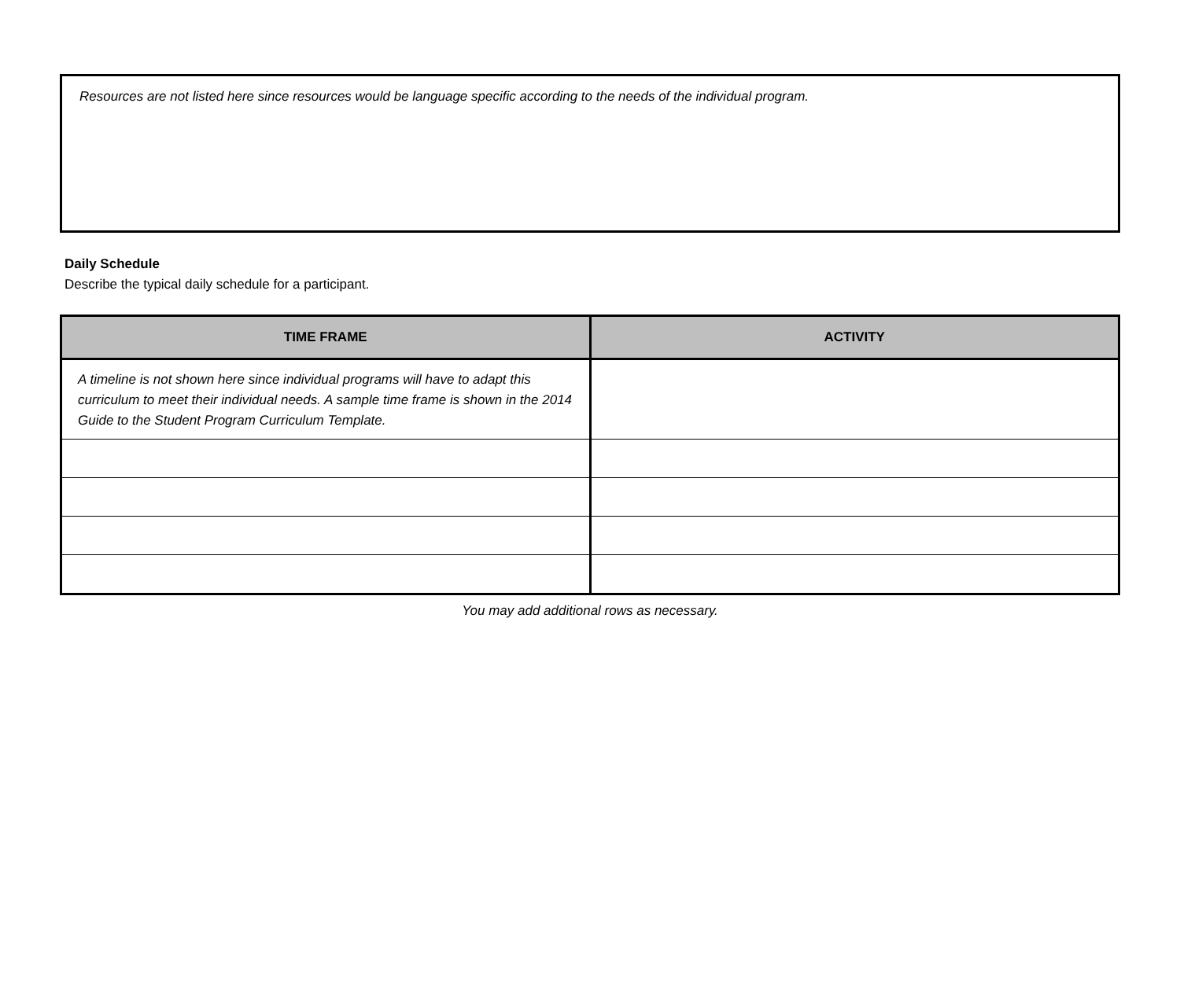Resources are not listed here since resources would be language specific according to the needs of the individual program.
Daily Schedule
Describe the typical daily schedule for a participant.
| TIME FRAME | ACTIVITY |
| --- | --- |
| A timeline is not shown here since individual programs will have to adapt this curriculum to meet their individual needs. A sample time frame is shown in the 2014 Guide to the Student Program Curriculum Template. | |
You may add additional rows as necessary.